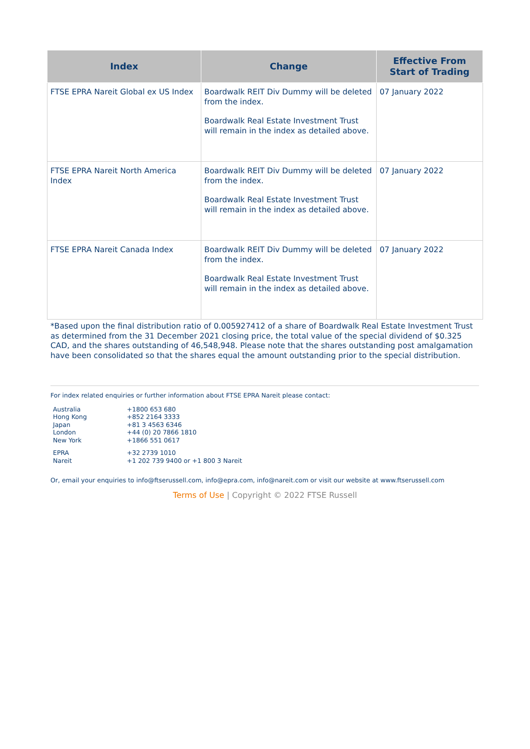| Index | Change | Effective From Start of Trading |
| --- | --- | --- |
| FTSE EPRA Nareit Global ex US Index | Boardwalk REIT Div Dummy will be deleted from the index. Boardwalk Real Estate Investment Trust will remain in the index as detailed above. | 07 January 2022 |
| FTSE EPRA Nareit North America Index | Boardwalk REIT Div Dummy will be deleted from the index. Boardwalk Real Estate Investment Trust will remain in the index as detailed above. | 07 January 2022 |
| FTSE EPRA Nareit Canada Index | Boardwalk REIT Div Dummy will be deleted from the index. Boardwalk Real Estate Investment Trust will remain in the index as detailed above. | 07 January 2022 |
*Based upon the final distribution ratio of 0.005927412 of a share of Boardwalk Real Estate Investment Trust as determined from the 31 December 2021 closing price, the total value of the special dividend of $0.325 CAD, and the shares outstanding of 46,548,948. Please note that the shares outstanding post amalgamation have been consolidated so that the shares equal the amount outstanding prior to the special distribution.
For index related enquiries or further information about FTSE EPRA Nareit please contact:
| Australia | +1800 653 680 |
| Hong Kong | +852 2164 3333 |
| Japan | +81 3 4563 6346 |
| London | +44 (0) 20 7866 1810 |
| New York | +1866 551 0617 |
| EPRA | +32 2739 1010 |
| Nareit | +1 202 739 9400 or +1 800 3 Nareit |
Or, email your enquiries to info@ftserussell.com, info@epra.com, info@nareit.com or visit our website at www.ftserussell.com
Terms of Use | Copyright © 2022 FTSE Russell